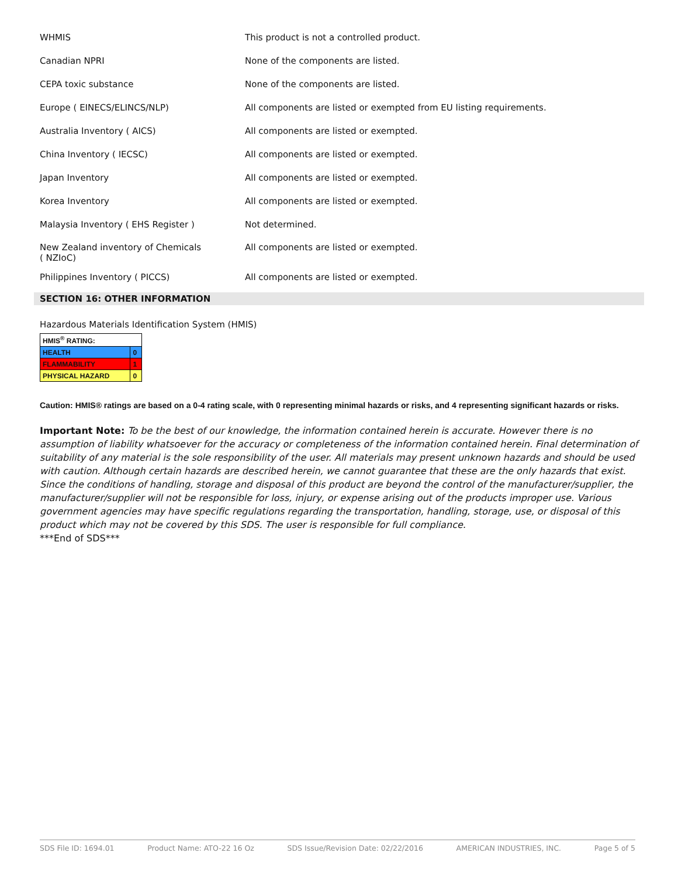| WHMIS | This product is not a controlled product. |
| Canadian NPRI | None of the components are listed. |
| CEPA toxic substance | None of the components are listed. |
| Europe ( EINECS/ELINCS/NLP) | All components are listed or exempted from EU listing requirements. |
| Australia Inventory ( AICS) | All components are listed or exempted. |
| China Inventory ( IECSC) | All components are listed or exempted. |
| Japan Inventory | All components are listed or exempted. |
| Korea Inventory | All components are listed or exempted. |
| Malaysia Inventory ( EHS Register ) | Not determined. |
| New Zealand inventory of Chemicals ( NZIoC) | All components are listed or exempted. |
| Philippines Inventory ( PICCS) | All components are listed or exempted. |
SECTION 16: OTHER INFORMATION
Hazardous Materials Identification System (HMIS)
| HMIS<sup>®</sup> RATING: | |
| HEALTH | 0 |
| FLAMMABILITY | 1 |
| PHYSICAL HAZARD | 0 |
Caution: HMIS® ratings are based on a 0-4 rating scale, with 0 representing minimal hazards or risks, and 4 representing significant hazards or risks.
Important Note: To be the best of our knowledge, the information contained herein is accurate. However there is no assumption of liability whatsoever for the accuracy or completeness of the information contained herein. Final determination of suitability of any material is the sole responsibility of the user. All materials may present unknown hazards and should be used with caution. Although certain hazards are described herein, we cannot guarantee that these are the only hazards that exist. Since the conditions of handling, storage and disposal of this product are beyond the control of the manufacturer/supplier, the manufacturer/supplier will not be responsible for loss, injury, or expense arising out of the products improper use. Various government agencies may have specific regulations regarding the transportation, handling, storage, use, or disposal of this product which may not be covered by this SDS. The user is responsible for full compliance.
***End of SDS***
SDS File ID: 1694.01 Product Name: ATO-22 16 Oz SDS Issue/Revision Date: 02/22/2016 AMERICAN INDUSTRIES, INC. Page 5 of 5